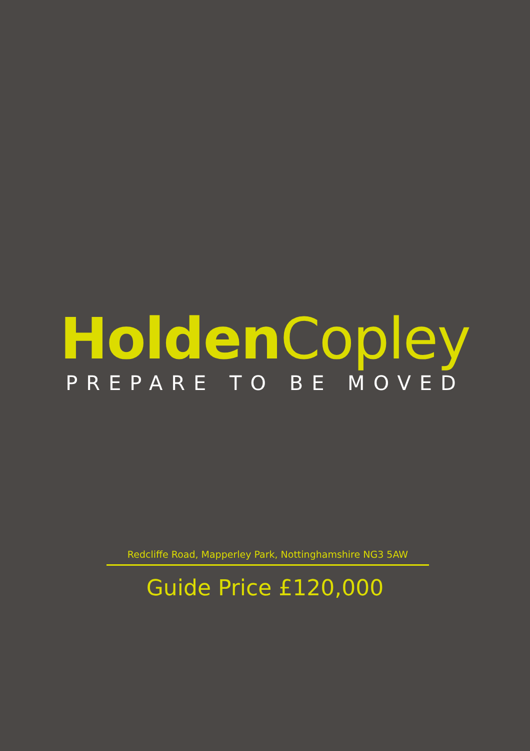Holden Copley
PREPARE TO BE MOVED
Redcliffe Road, Mapperley Park, Nottinghamshire NG3 5AW
Guide Price £120,000